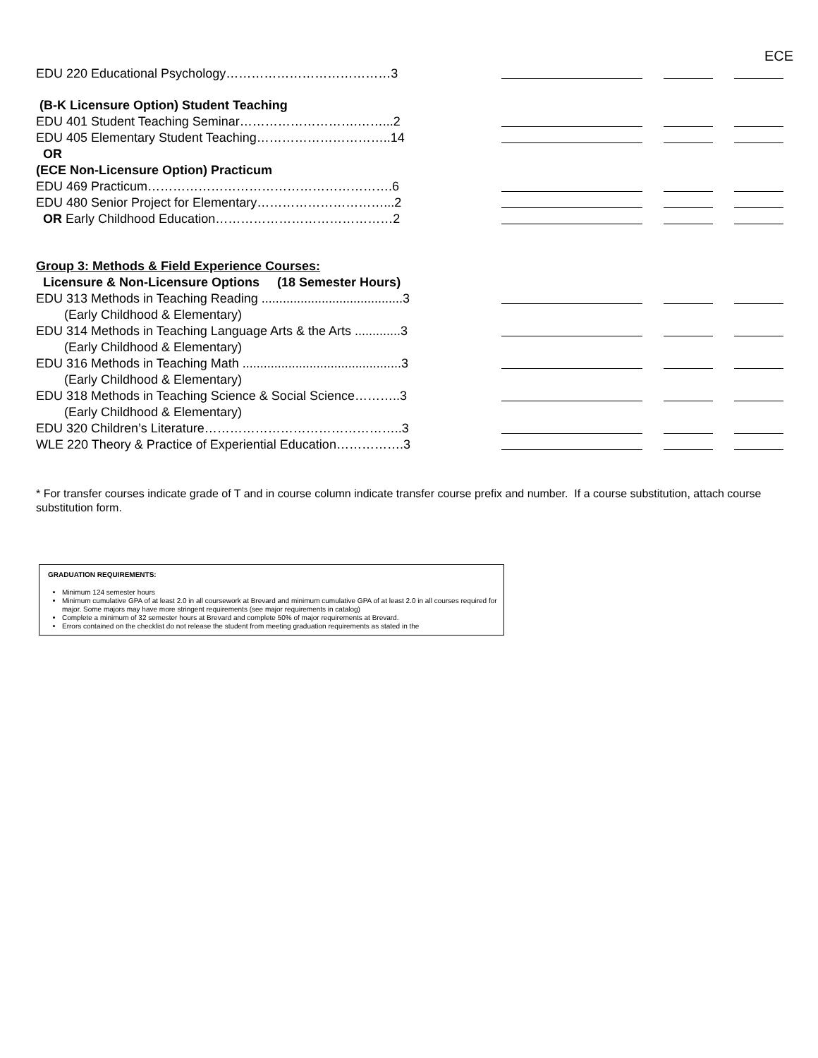ECE
EDU 220 Educational Psychology…………………………………3
(B-K Licensure Option) Student Teaching
EDU 401 Student Teaching Seminar……………………….……...2
EDU 405 Elementary Student Teaching…………………………..14
OR
(ECE Non-Licensure Option) Practicum
EDU 469 Practicum………………………………………………….6
EDU 480 Senior Project for Elementary…………………………...2
OR Early Childhood Education……………………………………2
Group 3: Methods & Field Experience Courses:
Licensure & Non-Licensure Options (18 Semester Hours)
EDU 313 Methods in Teaching Reading ........................................3
(Early Childhood & Elementary)
EDU 314 Methods in Teaching Language Arts & the Arts .............3
(Early Childhood & Elementary)
EDU 316 Methods in Teaching Math .............................................3
(Early Childhood & Elementary)
EDU 318 Methods in Teaching Science & Social Science………..3
(Early Childhood & Elementary)
EDU 320 Children’s Literature………………………………………..3
WLE 220 Theory & Practice of Experiential Education…………….3
* For transfer courses indicate grade of T and in course column indicate transfer course prefix and number. If a course substitution, attach course substitution form.
GRADUATION REQUIREMENTS:
Minimum 124 semester hours
Minimum cumulative GPA of at least 2.0 in all coursework at Brevard and minimum cumulative GPA of at least 2.0 in all courses required for major. Some majors may have more stringent requirements (see major requirements in catalog)
Complete a minimum of 32 semester hours at Brevard and complete 50% of major requirements at Brevard.
Errors contained on the checklist do not release the student from meeting graduation requirements as stated in the